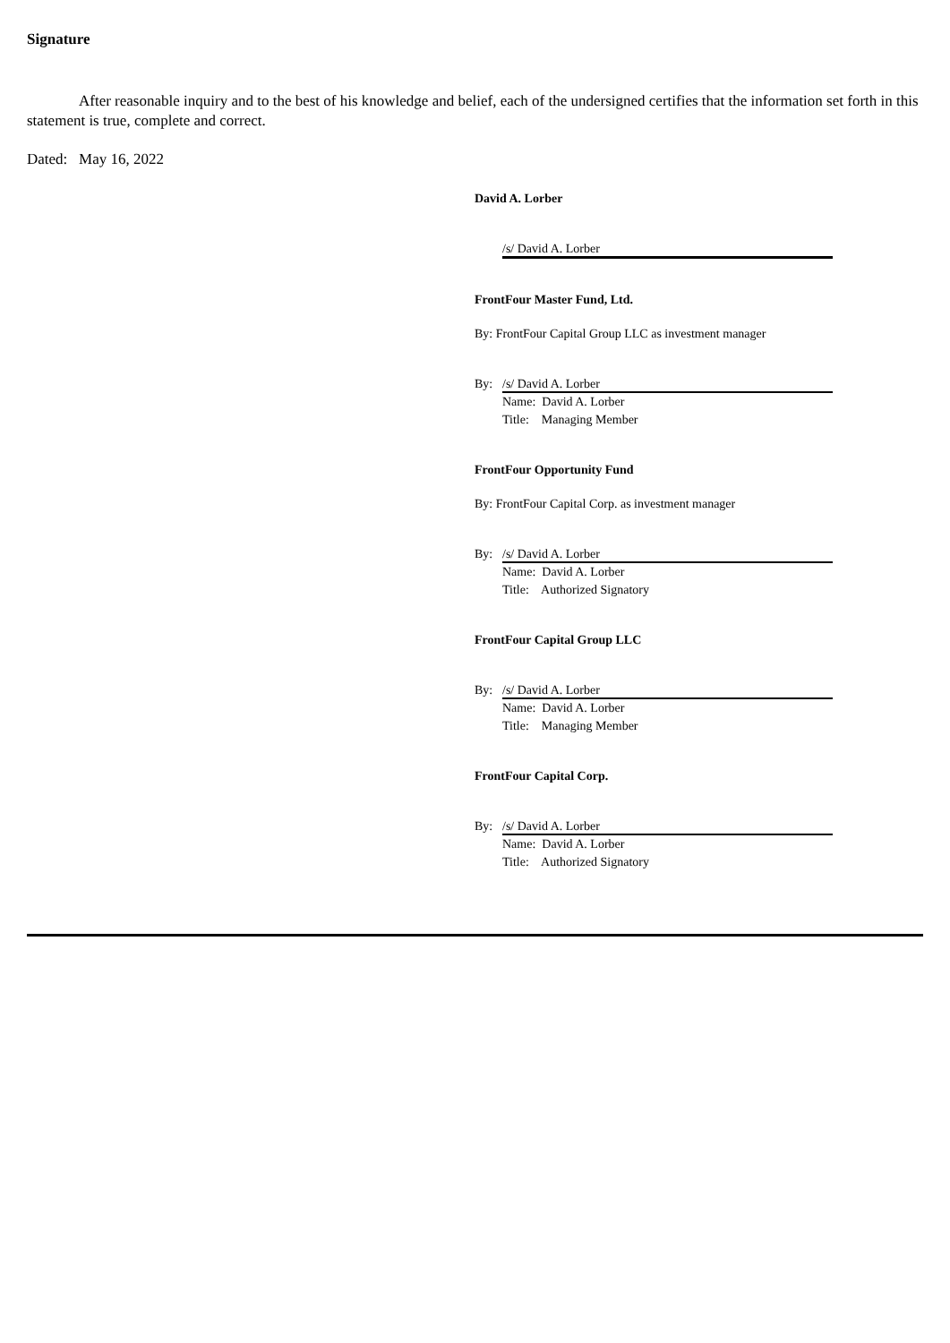Signature
After reasonable inquiry and to the best of his knowledge and belief, each of the undersigned certifies that the information set forth in this statement is true, complete and correct.
Dated: May 16, 2022
David A. Lorber
/s/ David A. Lorber
FrontFour Master Fund, Ltd.
By: FrontFour Capital Group LLC as investment manager
By: /s/ David A. Lorber
Name: David A. Lorber
Title: Managing Member
FrontFour Opportunity Fund
By: FrontFour Capital Corp. as investment manager
By: /s/ David A. Lorber
Name: David A. Lorber
Title: Authorized Signatory
FrontFour Capital Group LLC
By: /s/ David A. Lorber
Name: David A. Lorber
Title: Managing Member
FrontFour Capital Corp.
By: /s/ David A. Lorber
Name: David A. Lorber
Title: Authorized Signatory